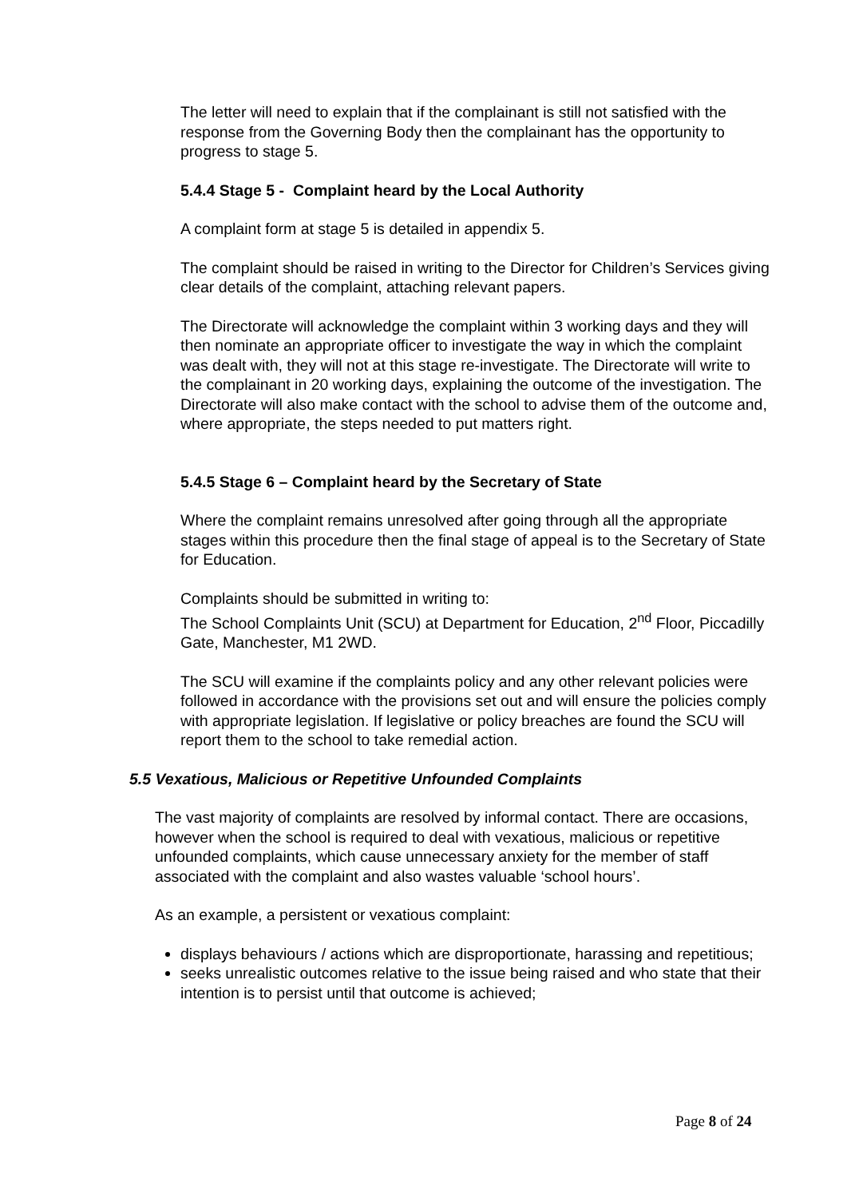The letter will need to explain that if the complainant is still not satisfied with the response from the Governing Body then the complainant has the opportunity to progress to stage 5.
5.4.4 Stage 5 - Complaint heard by the Local Authority
A complaint form at stage 5 is detailed in appendix 5.
The complaint should be raised in writing to the Director for Children’s Services giving clear details of the complaint, attaching relevant papers.
The Directorate will acknowledge the complaint within 3 working days and they will then nominate an appropriate officer to investigate the way in which the complaint was dealt with, they will not at this stage re-investigate. The Directorate will write to the complainant in 20 working days, explaining the outcome of the investigation. The Directorate will also make contact with the school to advise them of the outcome and, where appropriate, the steps needed to put matters right.
5.4.5 Stage 6 – Complaint heard by the Secretary of State
Where the complaint remains unresolved after going through all the appropriate stages within this procedure then the final stage of appeal is to the Secretary of State for Education.
Complaints should be submitted in writing to:
The School Complaints Unit (SCU) at Department for Education, 2<sup>nd</sup> Floor, Piccadilly Gate, Manchester, M1 2WD.
The SCU will examine if the complaints policy and any other relevant policies were followed in accordance with the provisions set out and will ensure the policies comply with appropriate legislation. If legislative or policy breaches are found the SCU will report them to the school to take remedial action.
5.5 Vexatious, Malicious or Repetitive Unfounded Complaints
The vast majority of complaints are resolved by informal contact. There are occasions, however when the school is required to deal with vexatious, malicious or repetitive unfounded complaints, which cause unnecessary anxiety for the member of staff associated with the complaint and also wastes valuable ‘school hours’.
As an example, a persistent or vexatious complaint:
displays behaviours / actions which are disproportionate, harassing and repetitious;
seeks unrealistic outcomes relative to the issue being raised and who state that their intention is to persist until that outcome is achieved;
Page 8 of 24